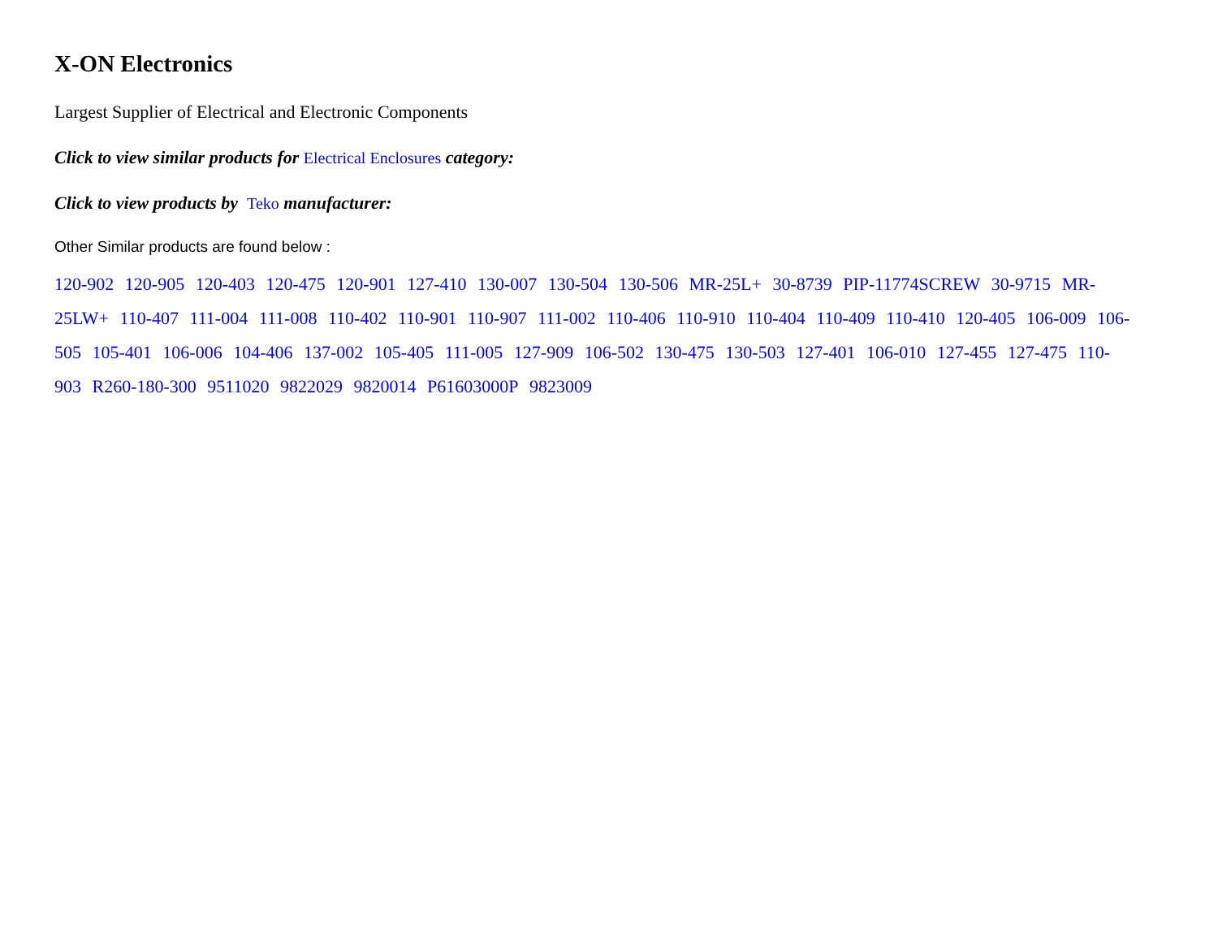X-ON Electronics
Largest Supplier of Electrical and Electronic Components
Click to view similar products for Electrical Enclosures category:
Click to view products by Teko manufacturer:
Other Similar products are found below :
120-902 120-905 120-403 120-475 120-901 127-410 130-007 130-504 130-506 MR-25L+ 30-8739 PIP-11774SCREW 30-9715 MR-25LW+ 110-407 111-004 111-008 110-402 110-901 110-907 111-002 110-406 110-910 110-404 110-409 110-410 120-405 106-009 106-505 105-401 106-006 104-406 137-002 105-405 111-005 127-909 106-502 130-475 130-503 127-401 106-010 127-455 127-475 110-903 R260-180-300 9511020 9822029 9820014 P61603000P 9823009